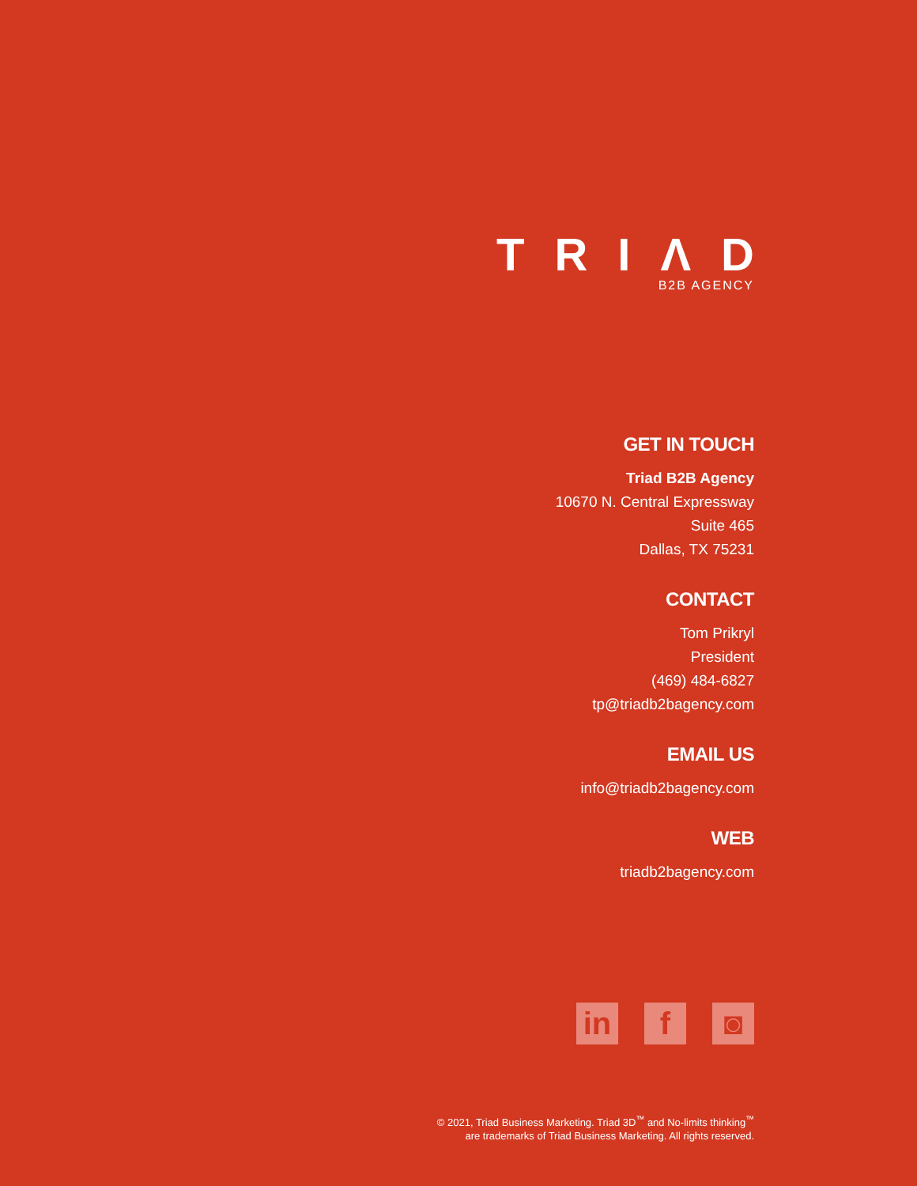TRIΛD
B2B AGENCY
GET IN TOUCH
Triad B2B Agency
10670 N. Central Expressway
Suite 465
Dallas, TX 75231
CONTACT
Tom Prikryl
President
(469) 484-6827
tp@triadb2bagency.com
EMAIL US
info@triadb2bagency.com
WEB
triadb2bagency.com
in f ◙
© 2021, Triad Business Marketing. Triad 3D<sup>™</sup> and No-limits thinking<sup>™</sup>
are trademarks of Triad Business Marketing. All rights reserved.